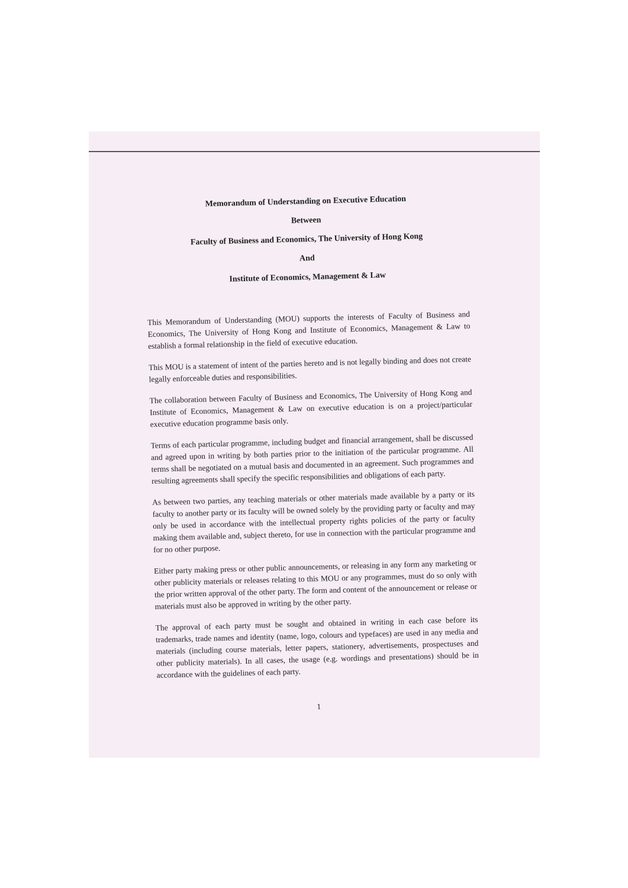Memorandum of Understanding on Executive Education
Between
Faculty of Business and Economics, The University of Hong Kong
And
Institute of Economics, Management & Law
This Memorandum of Understanding (MOU) supports the interests of Faculty of Business and Economics, The University of Hong Kong and Institute of Economics, Management & Law to establish a formal relationship in the field of executive education.
This MOU is a statement of intent of the parties hereto and is not legally binding and does not create legally enforceable duties and responsibilities.
The collaboration between Faculty of Business and Economics, The University of Hong Kong and Institute of Economics, Management & Law on executive education is on a project/particular executive education programme basis only.
Terms of each particular programme, including budget and financial arrangement, shall be discussed and agreed upon in writing by both parties prior to the initiation of the particular programme. All terms shall be negotiated on a mutual basis and documented in an agreement. Such programmes and resulting agreements shall specify the specific responsibilities and obligations of each party.
As between two parties, any teaching materials or other materials made available by a party or its faculty to another party or its faculty will be owned solely by the providing party or faculty and may only be used in accordance with the intellectual property rights policies of the party or faculty making them available and, subject thereto, for use in connection with the particular programme and for no other purpose.
Either party making press or other public announcements, or releasing in any form any marketing or other publicity materials or releases relating to this MOU or any programmes, must do so only with the prior written approval of the other party. The form and content of the announcement or release or materials must also be approved in writing by the other party.
The approval of each party must be sought and obtained in writing in each case before its trademarks, trade names and identity (name, logo, colours and typefaces) are used in any media and materials (including course materials, letter papers, stationery, advertisements, prospectuses and other publicity materials). In all cases, the usage (e.g. wordings and presentations) should be in accordance with the guidelines of each party.
1